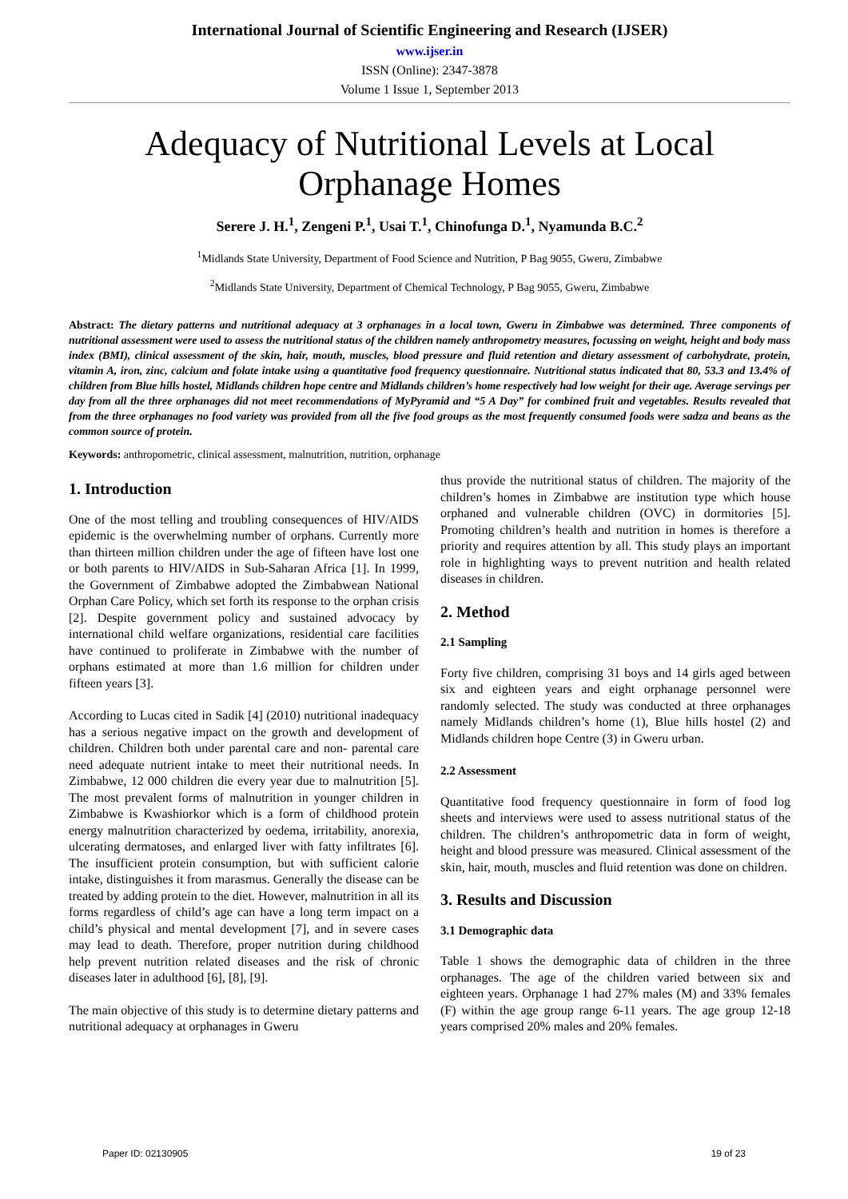International Journal of Scientific Engineering and Research (IJSER)
www.ijser.in
ISSN (Online): 2347-3878
Volume 1 Issue 1, September 2013
Adequacy of Nutritional Levels at Local Orphanage Homes
Serere J. H.<sup>1</sup>, Zengeni P.<sup>1</sup>, Usai T.<sup>1</sup>, Chinofunga D.<sup>1</sup>, Nyamunda B.C.<sup>2</sup>
<sup>1</sup> Midlands State University, Department of Food Science and Nutrition, P Bag 9055, Gweru, Zimbabwe
<sup>2</sup> Midlands State University, Department of Chemical Technology, P Bag 9055, Gweru, Zimbabwe
Abstract: The dietary patterns and nutritional adequacy at 3 orphanages in a local town, Gweru in Zimbabwe was determined. Three components of nutritional assessment were used to assess the nutritional status of the children namely anthropometry measures, focussing on weight, height and body mass index (BMI), clinical assessment of the skin, hair, mouth, muscles, blood pressure and fluid retention and dietary assessment of carbohydrate, protein, vitamin A, iron, zinc, calcium and folate intake using a quantitative food frequency questionnaire. Nutritional status indicated that 80, 53.3 and 13.4% of children from Blue hills hostel, Midlands children hope centre and Midlands children’s home respectively had low weight for their age. Average servings per day from all the three orphanages did not meet recommendations of MyPyramid and “5 A Day” for combined fruit and vegetables. Results revealed that from the three orphanages no food variety was provided from all the five food groups as the most frequently consumed foods were sadza and beans as the common source of protein.
Keywords: anthropometric, clinical assessment, malnutrition, nutrition, orphanage
1. Introduction
One of the most telling and troubling consequences of HIV/AIDS epidemic is the overwhelming number of orphans. Currently more than thirteen million children under the age of fifteen have lost one or both parents to HIV/AIDS in Sub-Saharan Africa [1]. In 1999, the Government of Zimbabwe adopted the Zimbabwean National Orphan Care Policy, which set forth its response to the orphan crisis [2]. Despite government policy and sustained advocacy by international child welfare organizations, residential care facilities have continued to proliferate in Zimbabwe with the number of orphans estimated at more than 1.6 million for children under fifteen years [3].
According to Lucas cited in Sadik [4] (2010) nutritional inadequacy has a serious negative impact on the growth and development of children. Children both under parental care and non- parental care need adequate nutrient intake to meet their nutritional needs. In Zimbabwe, 12 000 children die every year due to malnutrition [5]. The most prevalent forms of malnutrition in younger children in Zimbabwe is Kwashiorkor which is a form of childhood protein energy malnutrition characterized by oedema, irritability, anorexia, ulcerating dermatoses, and enlarged liver with fatty infiltrates [6]. The insufficient protein consumption, but with sufficient calorie intake, distinguishes it from marasmus. Generally the disease can be treated by adding protein to the diet. However, malnutrition in all its forms regardless of child’s age can have a long term impact on a child’s physical and mental development [7], and in severe cases may lead to death. Therefore, proper nutrition during childhood help prevent nutrition related diseases and the risk of chronic diseases later in adulthood [6], [8], [9].
The main objective of this study is to determine dietary patterns and nutritional adequacy at orphanages in Gweru
thus provide the nutritional status of children. The majority of the children’s homes in Zimbabwe are institution type which house orphaned and vulnerable children (OVC) in dormitories [5]. Promoting children’s health and nutrition in homes is therefore a priority and requires attention by all. This study plays an important role in highlighting ways to prevent nutrition and health related diseases in children.
2. Method
2.1 Sampling
Forty five children, comprising 31 boys and 14 girls aged between six and eighteen years and eight orphanage personnel were randomly selected. The study was conducted at three orphanages namely Midlands children’s home (1), Blue hills hostel (2) and Midlands children hope Centre (3) in Gweru urban.
2.2 Assessment
Quantitative food frequency questionnaire in form of food log sheets and interviews were used to assess nutritional status of the children. The children’s anthropometric data in form of weight, height and blood pressure was measured. Clinical assessment of the skin, hair, mouth, muscles and fluid retention was done on children.
3. Results and Discussion
3.1 Demographic data
Table 1 shows the demographic data of children in the three orphanages. The age of the children varied between six and eighteen years. Orphanage 1 had 27% males (M) and 33% females (F) within the age group range 6-11 years. The age group 12-18 years comprised 20% males and 20% females.
Paper ID: 02130905 19 of 23